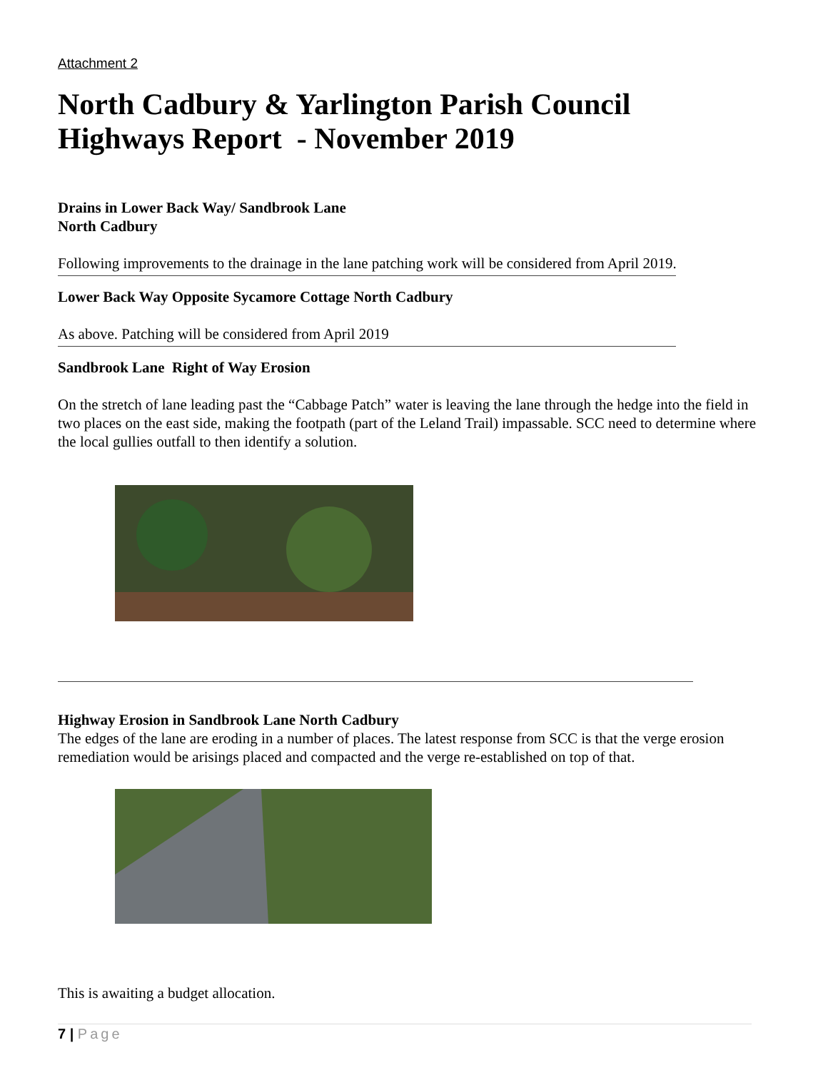Attachment 2
North Cadbury & Yarlington Parish Council
Highways Report - November 2019
Drains in Lower Back Way/ Sandbrook Lane
North Cadbury
Following improvements to the drainage in the lane patching work will be considered from April 2019.
Lower Back Way Opposite Sycamore Cottage North Cadbury
As above. Patching will be considered from April 2019
Sandbrook Lane Right of Way Erosion
On the stretch of lane leading past the “Cabbage Patch” water is leaving the lane through the hedge into the field in two places on the east side, making the footpath (part of the Leland Trail) impassable. SCC need to determine where the local gullies outfall to then identify a solution.
Highway Erosion in Sandbrook Lane North Cadbury
The edges of the lane are eroding in a number of places. The latest response from SCC is that the verge erosion remediation would be arisings placed and compacted and the verge re-established on top of that.
This is awaiting a budget allocation.
7 | Page